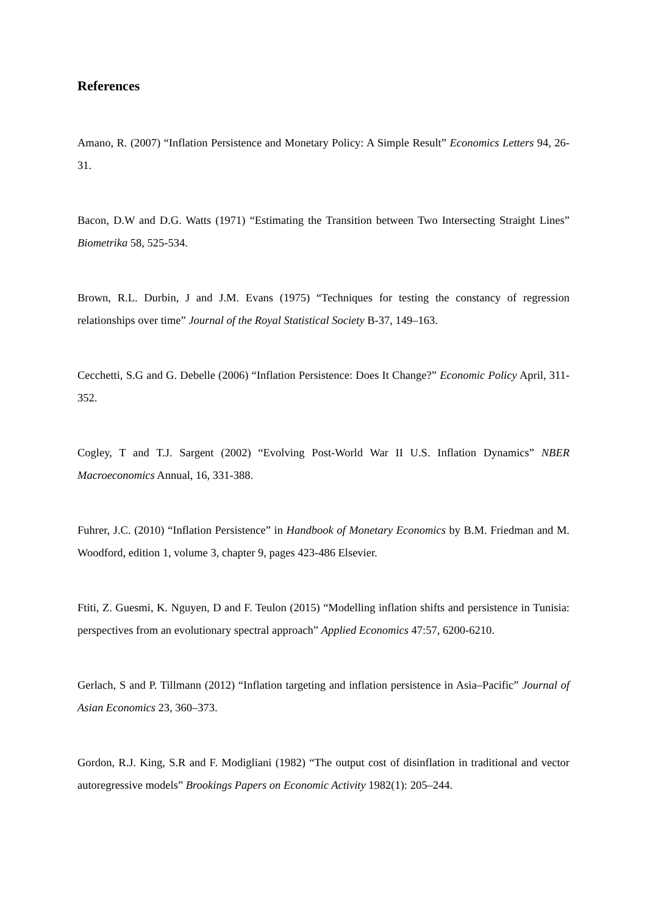References
Amano, R. (2007) “Inflation Persistence and Monetary Policy: A Simple Result” Economics Letters 94, 26-31.
Bacon, D.W and D.G. Watts (1971) “Estimating the Transition between Two Intersecting Straight Lines” Biometrika 58, 525-534.
Brown, R.L. Durbin, J and J.M. Evans (1975) “Techniques for testing the constancy of regression relationships over time” Journal of the Royal Statistical Society B-37, 149–163.
Cecchetti, S.G and G. Debelle (2006) “Inflation Persistence: Does It Change?” Economic Policy April, 311-352.
Cogley, T and T.J. Sargent (2002) “Evolving Post-World War II U.S. Inflation Dynamics” NBER Macroeconomics Annual, 16, 331-388.
Fuhrer, J.C. (2010) “Inflation Persistence” in Handbook of Monetary Economics by B.M. Friedman and M. Woodford, edition 1, volume 3, chapter 9, pages 423-486 Elsevier.
Ftiti, Z. Guesmi, K. Nguyen, D and F. Teulon (2015) “Modelling inflation shifts and persistence in Tunisia: perspectives from an evolutionary spectral approach” Applied Economics 47:57, 6200-6210.
Gerlach, S and P. Tillmann (2012) “Inflation targeting and inflation persistence in Asia–Pacific” Journal of Asian Economics 23, 360–373.
Gordon, R.J. King, S.R and F. Modigliani (1982) “The output cost of disinflation in traditional and vector autoregressive models” Brookings Papers on Economic Activity 1982(1): 205–244.